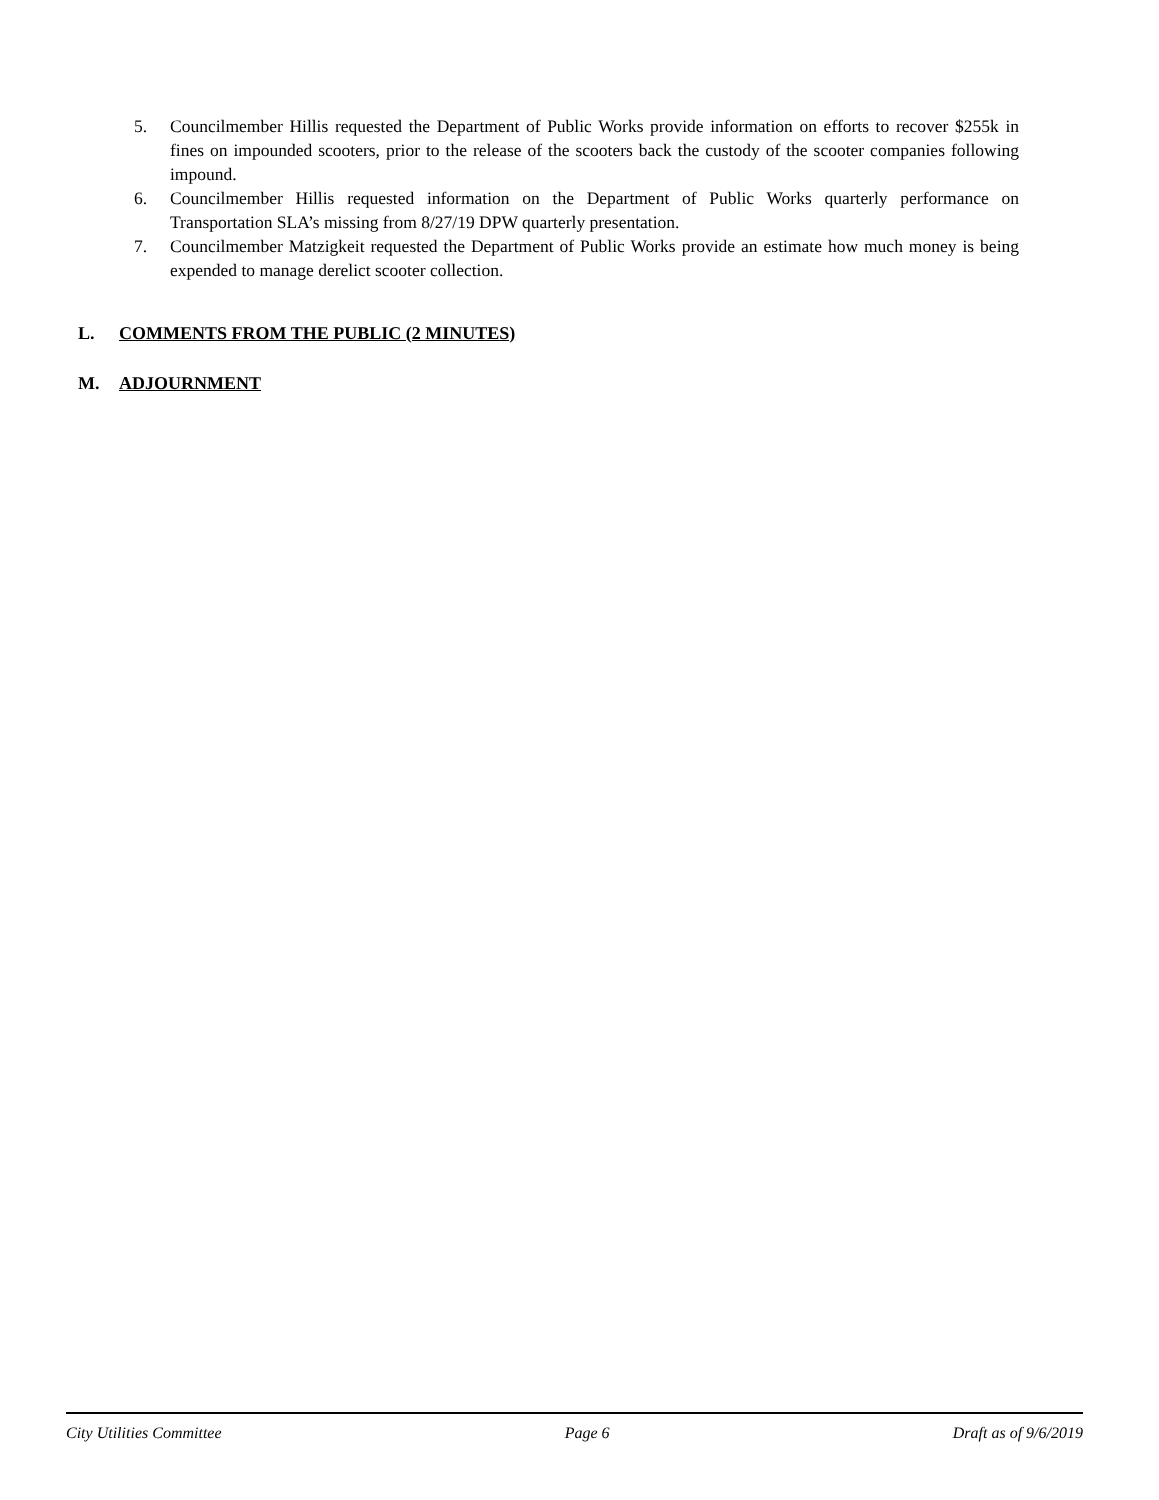5. Councilmember Hillis requested the Department of Public Works provide information on efforts to recover $255k in fines on impounded scooters, prior to the release of the scooters back the custody of the scooter companies following impound.
6. Councilmember Hillis requested information on the Department of Public Works quarterly performance on Transportation SLA’s missing from 8/27/19 DPW quarterly presentation.
7. Councilmember Matzigkeit requested the Department of Public Works provide an estimate how much money is being expended to manage derelict scooter collection.
L. COMMENTS FROM THE PUBLIC (2 MINUTES)
M. ADJOURNMENT
City Utilities Committee Page 6 Draft as of 9/6/2019